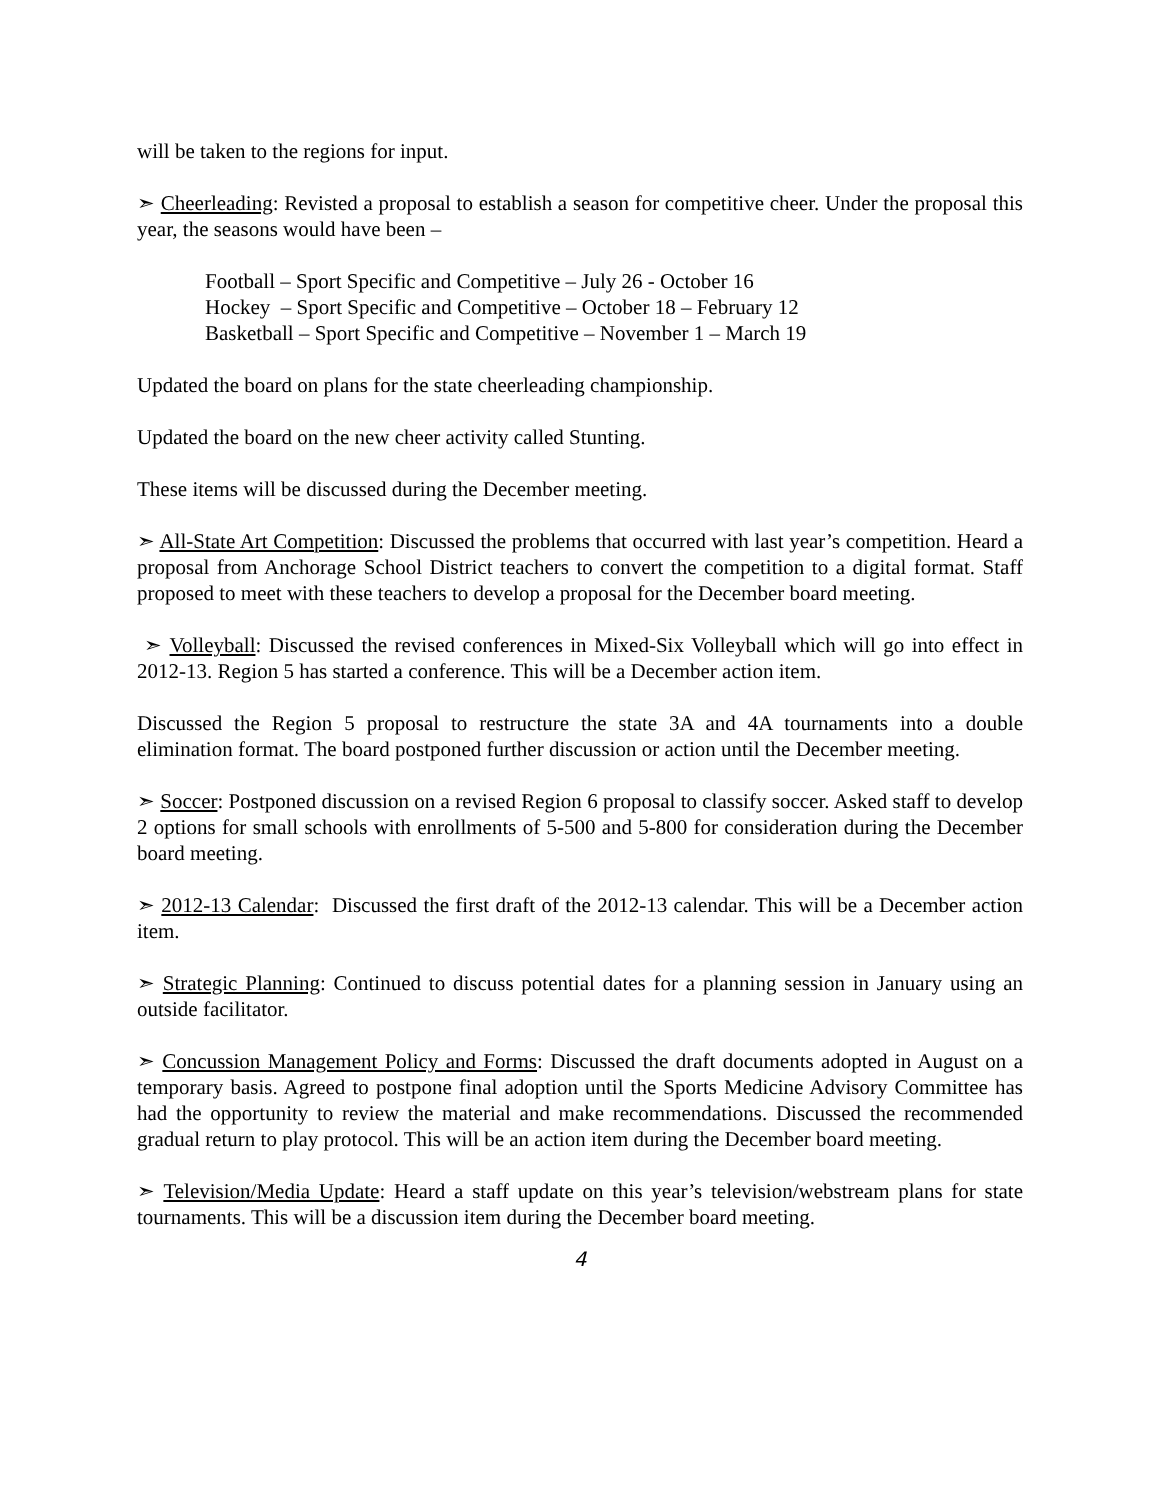will be taken to the regions for input.
➣ Cheerleading: Revisted a proposal to establish a season for competitive cheer. Under the proposal this year, the seasons would have been –
Football – Sport Specific and Competitive – July 26 - October 16
Hockey – Sport Specific and Competitive – October 18 – February 12
Basketball – Sport Specific and Competitive – November 1 – March 19
Updated the board on plans for the state cheerleading championship.
Updated the board on the new cheer activity called Stunting.
These items will be discussed during the December meeting.
➣ All-State Art Competition: Discussed the problems that occurred with last year’s competition. Heard a proposal from Anchorage School District teachers to convert the competition to a digital format. Staff proposed to meet with these teachers to develop a proposal for the December board meeting.
➣ Volleyball: Discussed the revised conferences in Mixed-Six Volleyball which will go into effect in 2012-13. Region 5 has started a conference. This will be a December action item.
Discussed the Region 5 proposal to restructure the state 3A and 4A tournaments into a double elimination format. The board postponed further discussion or action until the December meeting.
➣ Soccer: Postponed discussion on a revised Region 6 proposal to classify soccer. Asked staff to develop 2 options for small schools with enrollments of 5-500 and 5-800 for consideration during the December board meeting.
➣ 2012-13 Calendar: Discussed the first draft of the 2012-13 calendar. This will be a December action item.
➣ Strategic Planning: Continued to discuss potential dates for a planning session in January using an outside facilitator.
➣ Concussion Management Policy and Forms: Discussed the draft documents adopted in August on a temporary basis. Agreed to postpone final adoption until the Sports Medicine Advisory Committee has had the opportunity to review the material and make recommendations. Discussed the recommended gradual return to play protocol. This will be an action item during the December board meeting.
➣ Television/Media Update: Heard a staff update on this year’s television/webstream plans for state tournaments. This will be a discussion item during the December board meeting.
4